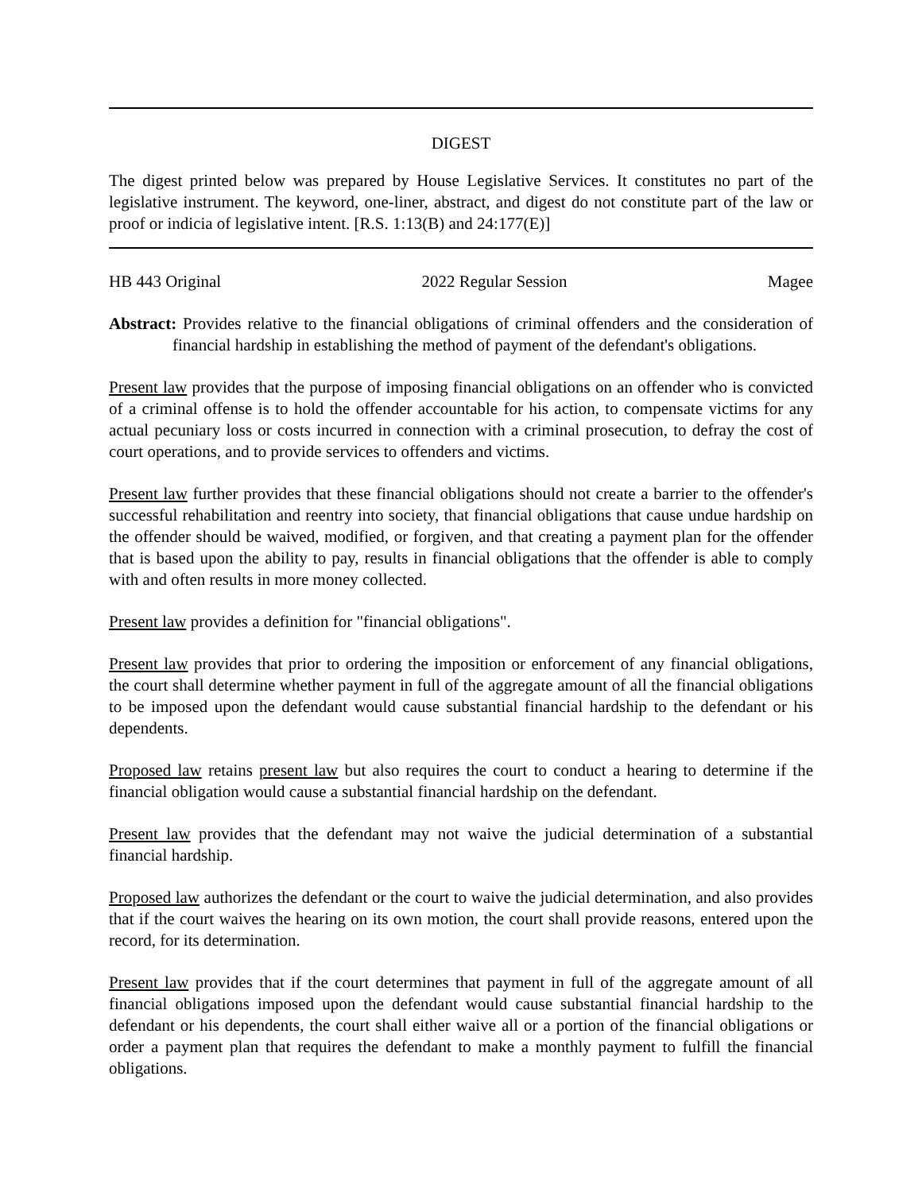DIGEST
The digest printed below was prepared by House Legislative Services. It constitutes no part of the legislative instrument. The keyword, one-liner, abstract, and digest do not constitute part of the law or proof or indicia of legislative intent. [R.S. 1:13(B) and 24:177(E)]
HB 443 Original 2022 Regular Session Magee
Abstract: Provides relative to the financial obligations of criminal offenders and the consideration of financial hardship in establishing the method of payment of the defendant's obligations.
Present law provides that the purpose of imposing financial obligations on an offender who is convicted of a criminal offense is to hold the offender accountable for his action, to compensate victims for any actual pecuniary loss or costs incurred in connection with a criminal prosecution, to defray the cost of court operations, and to provide services to offenders and victims.
Present law further provides that these financial obligations should not create a barrier to the offender's successful rehabilitation and reentry into society, that financial obligations that cause undue hardship on the offender should be waived, modified, or forgiven, and that creating a payment plan for the offender that is based upon the ability to pay, results in financial obligations that the offender is able to comply with and often results in more money collected.
Present law provides a definition for "financial obligations".
Present law provides that prior to ordering the imposition or enforcement of any financial obligations, the court shall determine whether payment in full of the aggregate amount of all the financial obligations to be imposed upon the defendant would cause substantial financial hardship to the defendant or his dependents.
Proposed law retains present law but also requires the court to conduct a hearing to determine if the financial obligation would cause a substantial financial hardship on the defendant.
Present law provides that the defendant may not waive the judicial determination of a substantial financial hardship.
Proposed law authorizes the defendant or the court to waive the judicial determination, and also provides that if the court waives the hearing on its own motion, the court shall provide reasons, entered upon the record, for its determination.
Present law provides that if the court determines that payment in full of the aggregate amount of all financial obligations imposed upon the defendant would cause substantial financial hardship to the defendant or his dependents, the court shall either waive all or a portion of the financial obligations or order a payment plan that requires the defendant to make a monthly payment to fulfill the financial obligations.